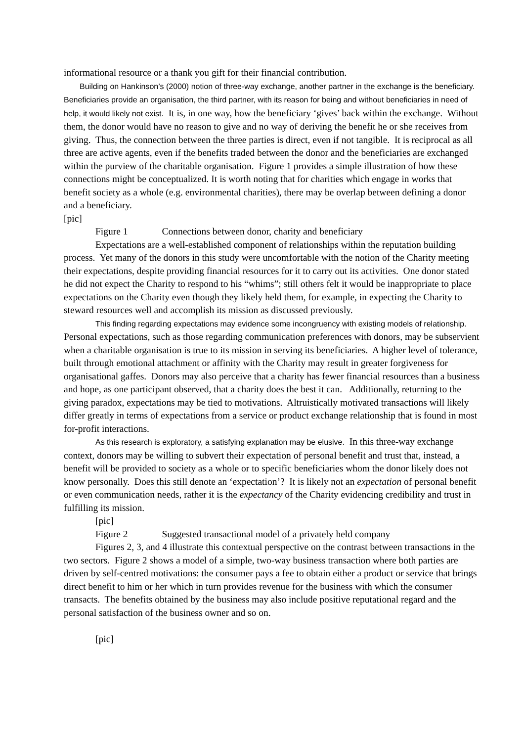informational resource or a thank you gift for their financial contribution.
Building on Hankinson’s (2000) notion of three-way exchange, another partner in the exchange is the beneficiary. Beneficiaries provide an organisation, the third partner, with its reason for being and without beneficiaries in need of help, it would likely not exist. It is, in one way, how the beneficiary ‘gives’ back within the exchange. Without them, the donor would have no reason to give and no way of deriving the benefit he or she receives from giving. Thus, the connection between the three parties is direct, even if not tangible. It is reciprocal as all three are active agents, even if the benefits traded between the donor and the beneficiaries are exchanged within the purview of the charitable organisation. Figure 1 provides a simple illustration of how these connections might be conceptualized. It is worth noting that for charities which engage in works that benefit society as a whole (e.g. environmental charities), there may be overlap between defining a donor and a beneficiary.
[pic]
Figure 1 Connections between donor, charity and beneficiary
Expectations are a well-established component of relationships within the reputation building process. Yet many of the donors in this study were uncomfortable with the notion of the Charity meeting their expectations, despite providing financial resources for it to carry out its activities. One donor stated he did not expect the Charity to respond to his “whims”; still others felt it would be inappropriate to place expectations on the Charity even though they likely held them, for example, in expecting the Charity to steward resources well and accomplish its mission as discussed previously.
This finding regarding expectations may evidence some incongruency with existing models of relationship. Personal expectations, such as those regarding communication preferences with donors, may be subservient when a charitable organisation is true to its mission in serving its beneficiaries. A higher level of tolerance, built through emotional attachment or affinity with the Charity may result in greater forgiveness for organisational gaffes. Donors may also perceive that a charity has fewer financial resources than a business and hope, as one participant observed, that a charity does the best it can. Additionally, returning to the giving paradox, expectations may be tied to motivations. Altruistically motivated transactions will likely differ greatly in terms of expectations from a service or product exchange relationship that is found in most for-profit interactions.
As this research is exploratory, a satisfying explanation may be elusive. In this three-way exchange context, donors may be willing to subvert their expectation of personal benefit and trust that, instead, a benefit will be provided to society as a whole or to specific beneficiaries whom the donor likely does not know personally. Does this still denote an ‘expectation’? It is likely not an expectation of personal benefit or even communication needs, rather it is the expectancy of the Charity evidencing credibility and trust in fulfilling its mission.
[pic]
Figure 2 Suggested transactional model of a privately held company
Figures 2, 3, and 4 illustrate this contextual perspective on the contrast between transactions in the two sectors. Figure 2 shows a model of a simple, two-way business transaction where both parties are driven by self-centred motivations: the consumer pays a fee to obtain either a product or service that brings direct benefit to him or her which in turn provides revenue for the business with which the consumer transacts. The benefits obtained by the business may also include positive reputational regard and the personal satisfaction of the business owner and so on.
[pic]